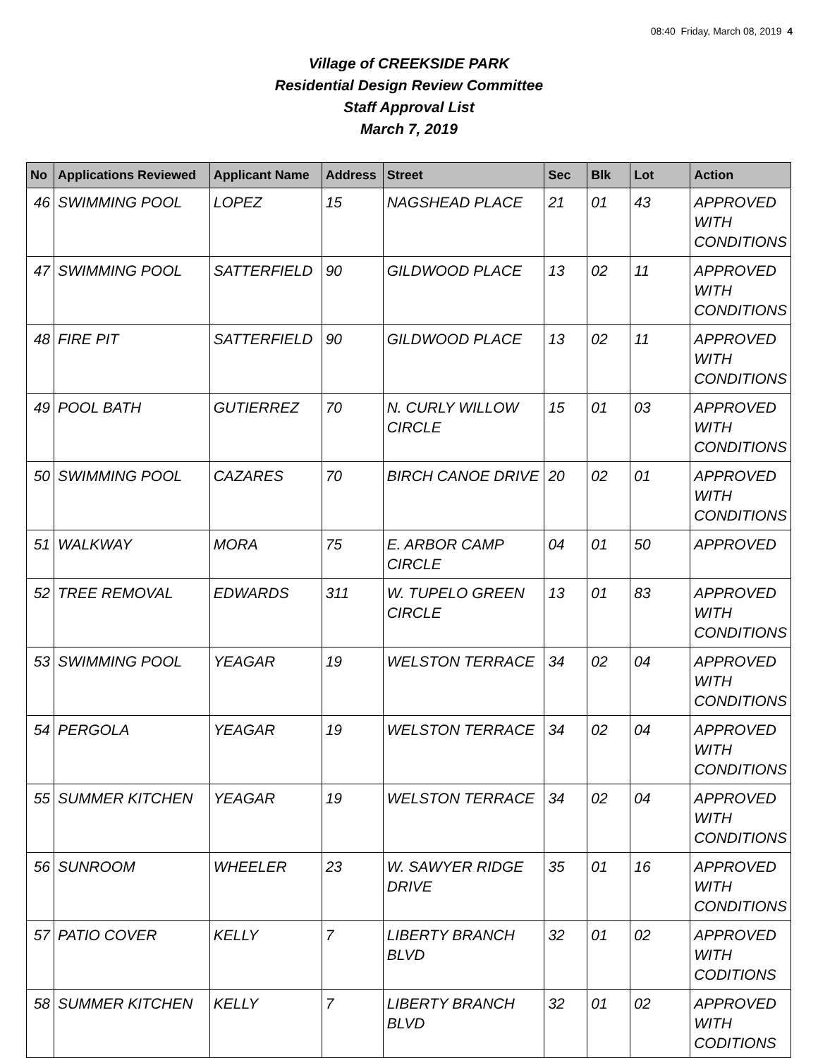08:40 Friday, March 08, 2019 4
Village of CREEKSIDE PARK
Residential Design Review Committee
Staff Approval List
March 7, 2019
| No | Applications Reviewed | Applicant Name | Address | Street | Sec | Blk | Lot | Action |
| --- | --- | --- | --- | --- | --- | --- | --- | --- |
| 46 | SWIMMING POOL | LOPEZ | 15 | NAGSHEAD PLACE | 21 | 01 | 43 | APPROVED WITH CONDITIONS |
| 47 | SWIMMING POOL | SATTERFIELD | 90 | GILDWOOD PLACE | 13 | 02 | 11 | APPROVED WITH CONDITIONS |
| 48 | FIRE PIT | SATTERFIELD | 90 | GILDWOOD PLACE | 13 | 02 | 11 | APPROVED WITH CONDITIONS |
| 49 | POOL BATH | GUTIERREZ | 70 | N. CURLY WILLOW CIRCLE | 15 | 01 | 03 | APPROVED WITH CONDITIONS |
| 50 | SWIMMING POOL | CAZARES | 70 | BIRCH CANOE DRIVE | 20 | 02 | 01 | APPROVED WITH CONDITIONS |
| 51 | WALKWAY | MORA | 75 | E. ARBOR CAMP CIRCLE | 04 | 01 | 50 | APPROVED |
| 52 | TREE REMOVAL | EDWARDS | 311 | W. TUPELO GREEN CIRCLE | 13 | 01 | 83 | APPROVED WITH CONDITIONS |
| 53 | SWIMMING POOL | YEAGAR | 19 | WELSTON TERRACE | 34 | 02 | 04 | APPROVED WITH CONDITIONS |
| 54 | PERGOLA | YEAGAR | 19 | WELSTON TERRACE | 34 | 02 | 04 | APPROVED WITH CONDITIONS |
| 55 | SUMMER KITCHEN | YEAGAR | 19 | WELSTON TERRACE | 34 | 02 | 04 | APPROVED WITH CONDITIONS |
| 56 | SUNROOM | WHEELER | 23 | W. SAWYER RIDGE DRIVE | 35 | 01 | 16 | APPROVED WITH CONDITIONS |
| 57 | PATIO COVER | KELLY | 7 | LIBERTY BRANCH BLVD | 32 | 01 | 02 | APPROVED WITH CODITIONS |
| 58 | SUMMER KITCHEN | KELLY | 7 | LIBERTY BRANCH BLVD | 32 | 01 | 02 | APPROVED WITH CODITIONS |